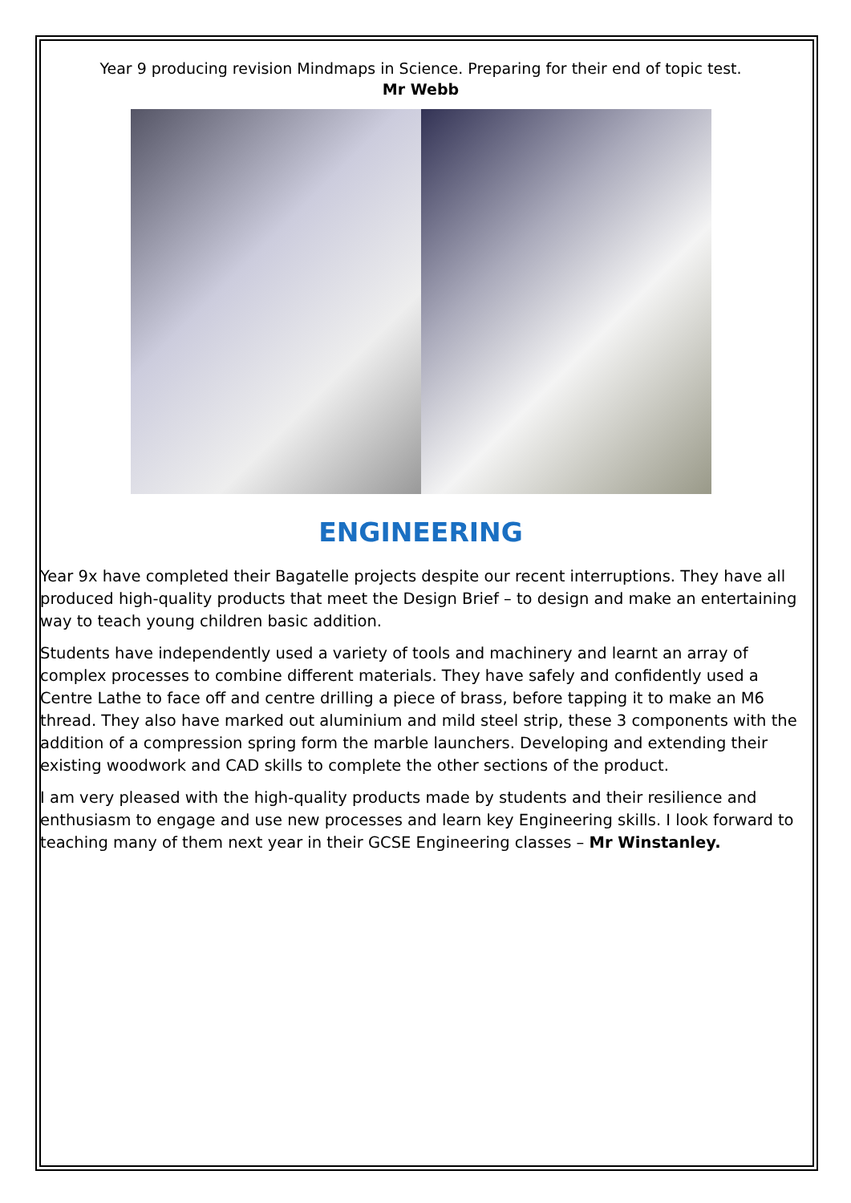Year 9 producing revision Mindmaps in Science. Preparing for their end of topic test.
Mr Webb
ENGINEERING
Year 9x have completed their Bagatelle projects despite our recent interruptions. They have all produced high-quality products that meet the Design Brief – to design and make an entertaining way to teach young children basic addition.
Students have independently used a variety of tools and machinery and learnt an array of complex processes to combine different materials. They have safely and confidently used a Centre Lathe to face off and centre drilling a piece of brass, before tapping it to make an M6 thread. They also have marked out aluminium and mild steel strip, these 3 components with the addition of a compression spring form the marble launchers. Developing and extending their existing woodwork and CAD skills to complete the other sections of the product.
I am very pleased with the high-quality products made by students and their resilience and enthusiasm to engage and use new processes and learn key Engineering skills. I look forward to teaching many of them next year in their GCSE Engineering classes – Mr Winstanley.